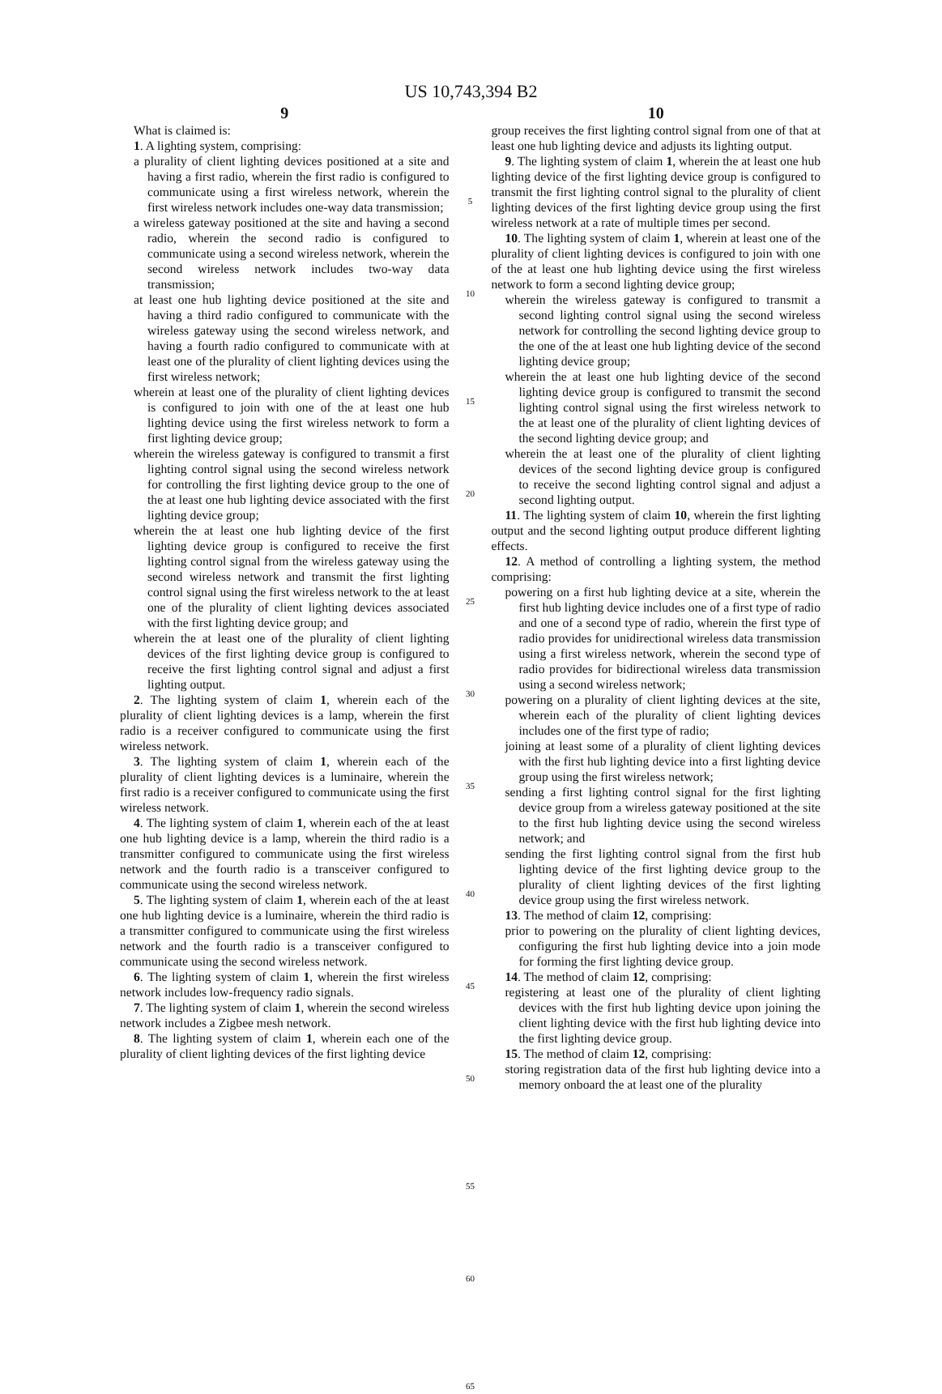US 10,743,394 B2
9
What is claimed is:
1. A lighting system, comprising:
a plurality of client lighting devices positioned at a site and having a first radio, wherein the first radio is configured to communicate using a first wireless network, wherein the first wireless network includes one-way data transmission;
a wireless gateway positioned at the site and having a second radio, wherein the second radio is configured to communicate using a second wireless network, wherein the second wireless network includes two-way data transmission;
at least one hub lighting device positioned at the site and having a third radio configured to communicate with the wireless gateway using the second wireless network, and having a fourth radio configured to communicate with at least one of the plurality of client lighting devices using the first wireless network;
wherein at least one of the plurality of client lighting devices is configured to join with one of the at least one hub lighting device using the first wireless network to form a first lighting device group;
wherein the wireless gateway is configured to transmit a first lighting control signal using the second wireless network for controlling the first lighting device group to the one of the at least one hub lighting device associated with the first lighting device group;
wherein the at least one hub lighting device of the first lighting device group is configured to receive the first lighting control signal from the wireless gateway using the second wireless network and transmit the first lighting control signal using the first wireless network to the at least one of the plurality of client lighting devices associated with the first lighting device group; and
wherein the at least one of the plurality of client lighting devices of the first lighting device group is configured to receive the first lighting control signal and adjust a first lighting output.
2. The lighting system of claim 1, wherein each of the plurality of client lighting devices is a lamp, wherein the first radio is a receiver configured to communicate using the first wireless network.
3. The lighting system of claim 1, wherein each of the plurality of client lighting devices is a luminaire, wherein the first radio is a receiver configured to communicate using the first wireless network.
4. The lighting system of claim 1, wherein each of the at least one hub lighting device is a lamp, wherein the third radio is a transmitter configured to communicate using the first wireless network and the fourth radio is a transceiver configured to communicate using the second wireless network.
5. The lighting system of claim 1, wherein each of the at least one hub lighting device is a luminaire, wherein the third radio is a transmitter configured to communicate using the first wireless network and the fourth radio is a transceiver configured to communicate using the second wireless network.
6. The lighting system of claim 1, wherein the first wireless network includes low-frequency radio signals.
7. The lighting system of claim 1, wherein the second wireless network includes a Zigbee mesh network.
8. The lighting system of claim 1, wherein each one of the plurality of client lighting devices of the first lighting device
5
10
15
20
25
30
35
40
45
50
55
60
65
10
group receives the first lighting control signal from one of that at least one hub lighting device and adjusts its lighting output.
9. The lighting system of claim 1, wherein the at least one hub lighting device of the first lighting device group is configured to transmit the first lighting control signal to the plurality of client lighting devices of the first lighting device group using the first wireless network at a rate of multiple times per second.
10. The lighting system of claim 1, wherein at least one of the plurality of client lighting devices is configured to join with one of the at least one hub lighting device using the first wireless network to form a second lighting device group;
wherein the wireless gateway is configured to transmit a second lighting control signal using the second wireless network for controlling the second lighting device group to the one of the at least one hub lighting device of the second lighting device group;
wherein the at least one hub lighting device of the second lighting device group is configured to transmit the second lighting control signal using the first wireless network to the at least one of the plurality of client lighting devices of the second lighting device group; and
wherein the at least one of the plurality of client lighting devices of the second lighting device group is configured to receive the second lighting control signal and adjust a second lighting output.
11. The lighting system of claim 10, wherein the first lighting output and the second lighting output produce different lighting effects.
12. A method of controlling a lighting system, the method comprising:
powering on a first hub lighting device at a site, wherein the first hub lighting device includes one of a first type of radio and one of a second type of radio, wherein the first type of radio provides for unidirectional wireless data transmission using a first wireless network, wherein the second type of radio provides for bidirectional wireless data transmission using a second wireless network;
powering on a plurality of client lighting devices at the site, wherein each of the plurality of client lighting devices includes one of the first type of radio;
joining at least some of a plurality of client lighting devices with the first hub lighting device into a first lighting device group using the first wireless network;
sending a first lighting control signal for the first lighting device group from a wireless gateway positioned at the site to the first hub lighting device using the second wireless network; and
sending the first lighting control signal from the first hub lighting device of the first lighting device group to the plurality of client lighting devices of the first lighting device group using the first wireless network.
13. The method of claim 12, comprising:
prior to powering on the plurality of client lighting devices, configuring the first hub lighting device into a join mode for forming the first lighting device group.
14. The method of claim 12, comprising:
registering at least one of the plurality of client lighting devices with the first hub lighting device upon joining the client lighting device with the first hub lighting device into the first lighting device group.
15. The method of claim 12, comprising:
storing registration data of the first hub lighting device into a memory onboard the at least one of the plurality